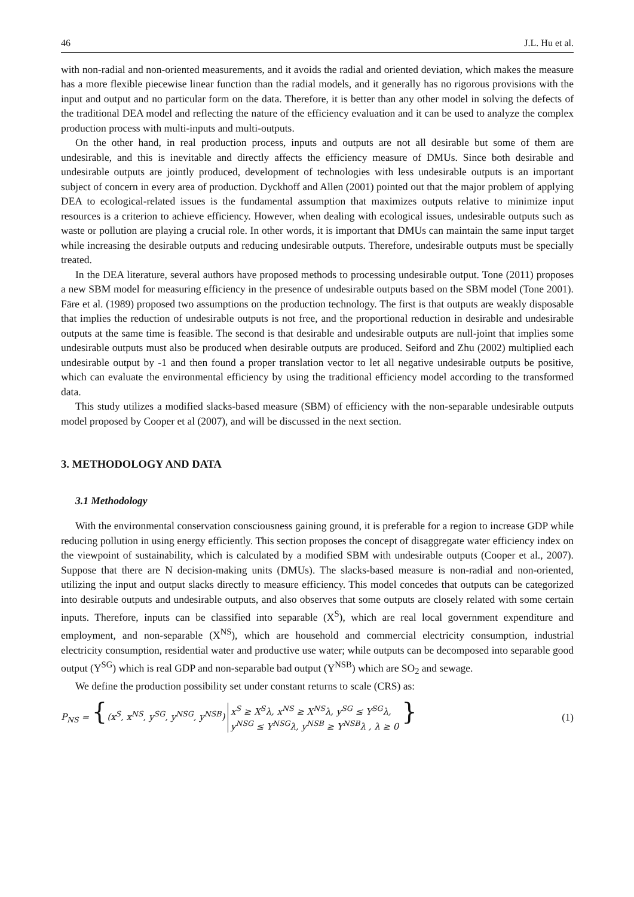46 J.L. Hu et al.
with non-radial and non-oriented measurements, and it avoids the radial and oriented deviation, which makes the measure has a more flexible piecewise linear function than the radial models, and it generally has no rigorous provisions with the input and output and no particular form on the data. Therefore, it is better than any other model in solving the defects of the traditional DEA model and reflecting the nature of the efficiency evaluation and it can be used to analyze the complex production process with multi-inputs and multi-outputs.
On the other hand, in real production process, inputs and outputs are not all desirable but some of them are undesirable, and this is inevitable and directly affects the efficiency measure of DMUs. Since both desirable and undesirable outputs are jointly produced, development of technologies with less undesirable outputs is an important subject of concern in every area of production. Dyckhoff and Allen (2001) pointed out that the major problem of applying DEA to ecological-related issues is the fundamental assumption that maximizes outputs relative to minimize input resources is a criterion to achieve efficiency. However, when dealing with ecological issues, undesirable outputs such as waste or pollution are playing a crucial role. In other words, it is important that DMUs can maintain the same input target while increasing the desirable outputs and reducing undesirable outputs. Therefore, undesirable outputs must be specially treated.
In the DEA literature, several authors have proposed methods to processing undesirable output. Tone (2011) proposes a new SBM model for measuring efficiency in the presence of undesirable outputs based on the SBM model (Tone 2001). Färe et al. (1989) proposed two assumptions on the production technology. The first is that outputs are weakly disposable that implies the reduction of undesirable outputs is not free, and the proportional reduction in desirable and undesirable outputs at the same time is feasible. The second is that desirable and undesirable outputs are null-joint that implies some undesirable outputs must also be produced when desirable outputs are produced. Seiford and Zhu (2002) multiplied each undesirable output by -1 and then found a proper translation vector to let all negative undesirable outputs be positive, which can evaluate the environmental efficiency by using the traditional efficiency model according to the transformed data.
This study utilizes a modified slacks-based measure (SBM) of efficiency with the non-separable undesirable outputs model proposed by Cooper et al (2007), and will be discussed in the next section.
3. METHODOLOGY AND DATA
3.1 Methodology
With the environmental conservation consciousness gaining ground, it is preferable for a region to increase GDP while reducing pollution in using energy efficiently. This section proposes the concept of disaggregate water efficiency index on the viewpoint of sustainability, which is calculated by a modified SBM with undesirable outputs (Cooper et al., 2007). Suppose that there are N decision-making units (DMUs). The slacks-based measure is non-radial and non-oriented, utilizing the input and output slacks directly to measure efficiency. This model concedes that outputs can be categorized into desirable outputs and undesirable outputs, and also observes that some outputs are closely related with some certain inputs. Therefore, inputs can be classified into separable (X<sup>S</sup>), which are real local government expenditure and employment, and non-separable (X<sup>NS</sup>), which are household and commercial electricity consumption, industrial electricity consumption, residential water and productive use water; while outputs can be decomposed into separable good output (Y<sup>SG</sup>) which is real GDP and non-separable bad output (Y<sup>NSB</sup>) which are SO<sub>2</sub> and sewage.
We define the production possibility set under constant returns to scale (CRS) as:
P<sub>NS</sub> = {(x<sup>S</sup>, x<sup>NS</sup>, y<sup>SG</sup>, y<sup>NSG</sup>, y<sup>NSB</sup>) x<sup>S</sup> ≥ X<sup>S</sup>λ, x<sup>NS</sup> ≥ X<sup>NS</sup>λ, y<sup>SG</sup> ≤ Y<sup>SG</sup>λ,
y<sup>NSG</sup> ≤ Y<sup>NSG</sup>λ, y<sup>NSB</sup> ≥ Y<sup>NSB</sup>λ , λ ≥ 0 }
(1)